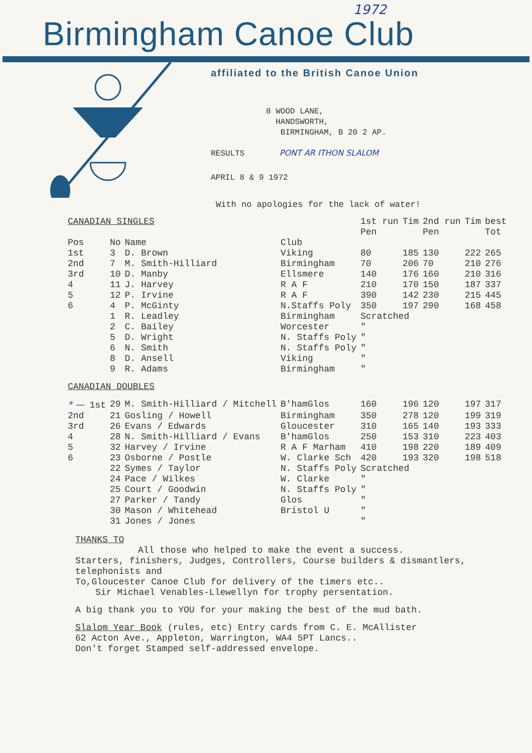1972
Birmingham Canoe Club
affiliated to the British Canoe Union
8 WOOD LANE,
HANDSWORTH,
BIRMINGHAM, B 20 2 AP.
RESULTS PONT AR ITHON SLALOM
APRIL 8 & 9 1972
With no apologies for the lack of water!
| CANADIAN SINGLES | | | | 1st run Pen | Tim | 2nd run Pen | Tim | best Tot |
| --- | --- | --- | --- | --- | --- | --- | --- | --- |
| Pos | No | Name | Club | | | | | |
| 1st | 3 | D. Brown | Viking | 80 | 185 | 130 | 222 | 265 |
| 2nd | 7 | M. Smith-Hilliard | Birmingham | 70 | 206 | 70 | 210 | 276 |
| 3rd | 10 | D. Manby | Ellsmere | 140 | 176 | 160 | 210 | 316 |
| 4 | 11 | J. Harvey | R A F | 210 | 170 | 150 | 187 | 337 |
| 5 | 12 | P. Irvine | R A F | 390 | 142 | 230 | 215 | 445 |
| 6 | 4 | P. McGinty | N.Staffs Poly | 350 | 197 | 290 | 168 | 458 |
| | 1 | R. Leadley | Birmingham | Scratched | | | | |
| | 2 | C. Bailey | Worcester | " | | | | |
| | 5 | D. Wright | N. Staffs Poly | " | | | | |
| | 6 | N. Smith | N. Staffs Poly | " | | | | |
| | 8 | D. Ansell | Viking | " | | | | |
| | 9 | R. Adams | Birmingham | " | | | | |
| CANADIAN DOUBLES | | | | | | | | |
| * — 1st | 29 | M. Smith-Hilliard / Mitchell | B'hamGlos | 160 | 196 | 120 | 197 | 317 |
| 2nd | 21 | Gosling / Howell | Birmingham | 350 | 278 | 120 | 199 | 319 |
| 3rd | 26 | Evans / Edwards | Gloucester | 310 | 165 | 140 | 193 | 333 |
| 4 | 28 | N. Smith-Hilliard / Evans | B'hamGlos | 250 | 153 | 310 | 223 | 403 |
| 5 | 32 | Harvey / Irvine | R A F Marham | 410 | 198 | 220 | 189 | 409 |
| 6 | 23 | Osborne / Postle | W. Clarke Sch | 420 | 193 | 320 | 198 | 518 |
| | 22 | Symes / Taylor | N. Staffs Poly | Scratched | | | | |
| | 24 | Pace / Wilkes | W. Clarke | " | | | | |
| | 25 | Court / Goodwin | N. Staffs Poly | " | | | | |
| | 27 | Parker / Tandy | Glos | " | | | | |
| | 30 | Mason / Whitehead | Bristol U | " | | | | |
| | 31 | Jones / Jones | | " | | | | |
THANKS TO
All those who helped to make the event a success.
Starters, finishers, Judges, Controllers, Course builders & dismantlers, telephonists and
To,Gloucester Canoe Club for delivery of the timers etc..
Sir Michael Venables-Llewellyn for trophy persentation.
A big thank you to YOU for your making the best of the mud bath.
Slalom Year Book (rules, etc) Entry cards from C. E. McAllister
62 Acton Ave., Appleton, Warrington, WA4 5PT Lancs..
Don't forget Stamped self-addressed envelope.